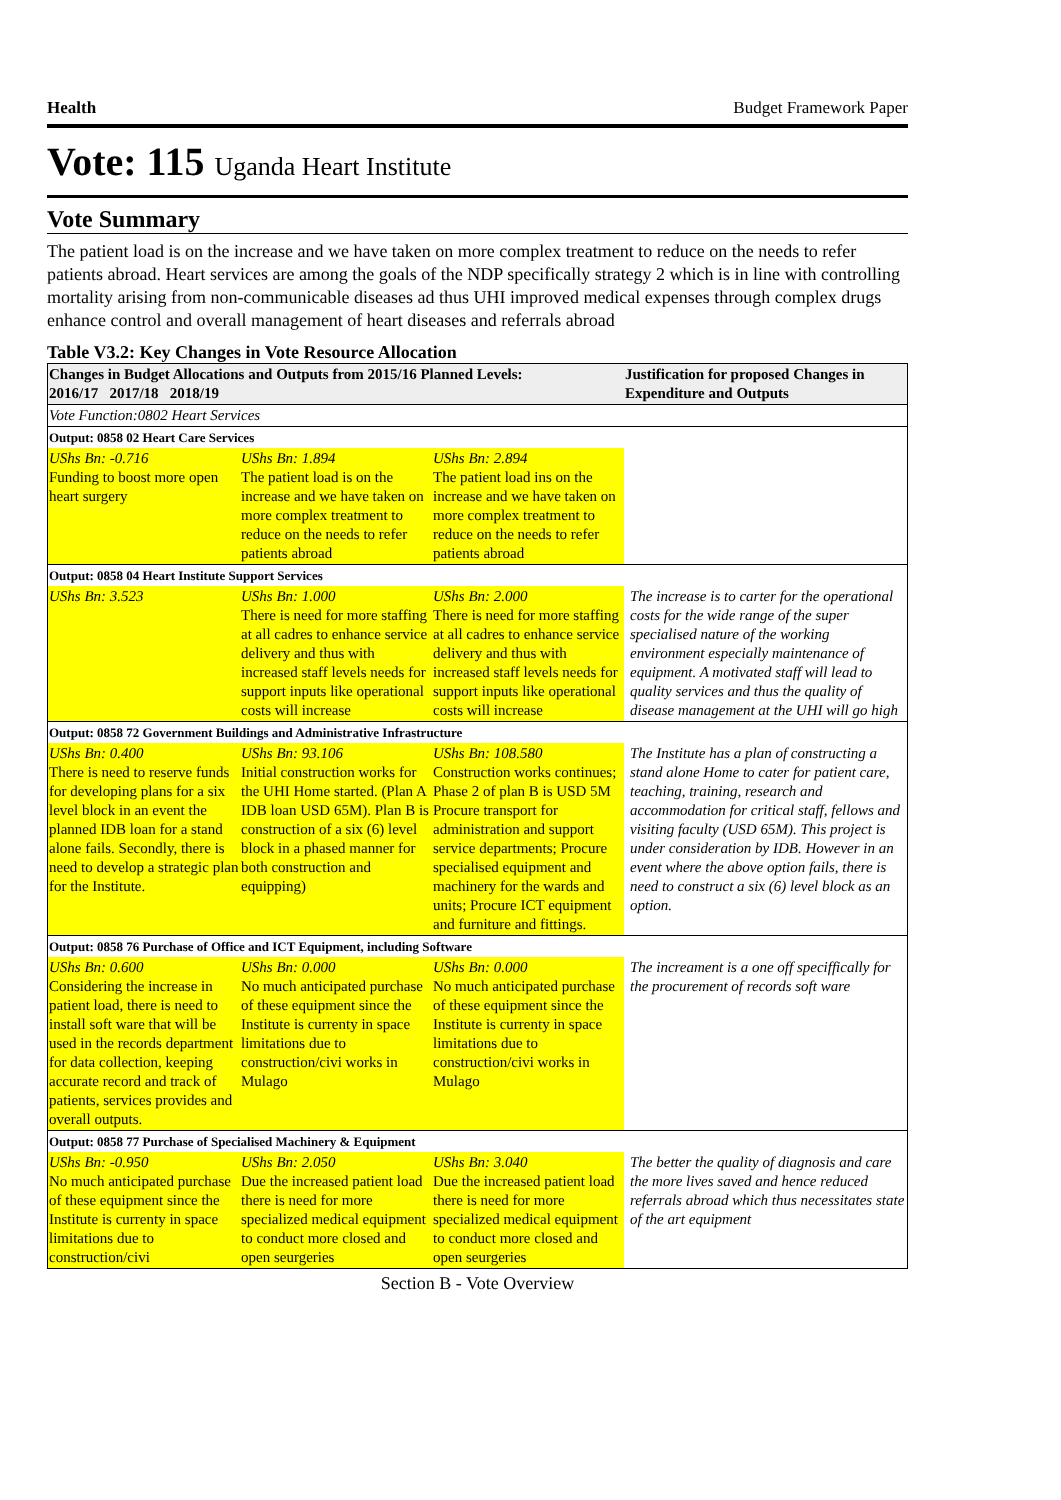Health Budget Framework Paper
Vote: 115 Uganda Heart Institute
Vote Summary
The patient load is on the increase and we have taken on more complex treatment to reduce on the needs to refer patients abroad. Heart services are among the goals of the NDP specifically strategy 2 which is in line with controlling mortality arising from non-communicable diseases ad thus UHI improved medical expenses through complex drugs enhance control and overall management of heart diseases and referrals abroad
Table V3.2: Key Changes in Vote Resource Allocation
| Changes in Budget Allocations and Outputs from 2015/16 Planned Levels: 2016/17 2017/18 2018/19 | | | Justification for proposed Changes in Expenditure and Outputs |
| --- | --- | --- | --- |
| Vote Function:0802 Heart Services | | | |
| Output: 0858 02 Heart Care Services | | | |
| UShs Bn: -0.716 Funding to boost more open heart surgery | UShs Bn: 1.894 The patient load is on the increase and we have taken on more complex treatment to reduce on the needs to refer patients abroad | UShs Bn: 2.894 The patient load ins on the increase and we have taken on more complex treatment to reduce on the needs to refer patients abroad | |
| Output: 0858 04 Heart Institute Support Services | | | |
| UShs Bn: 3.523 | UShs Bn: 1.000 There is need for more staffing at all cadres to enhance service delivery and thus with increased staff levels needs for support inputs like operational costs will increase | UShs Bn: 2.000 There is need for more staffing at all cadres to enhance service delivery and thus with increased staff levels needs for support inputs like operational costs will increase | The increase is to carter for the operational costs for the wide range of the super specialised nature of the working environment especially maintenance of equipment. A motivated staff will lead to quality services and thus the quality of disease management at the UHI will go high |
| Output: 0858 72 Government Buildings and Administrative Infrastructure | | | |
| UShs Bn: 0.400 There is need to reserve funds for developing plans for a six level block in an event the planned IDB loan for a stand alone fails. Secondly, there is need to develop a strategic plan for the Institute. | UShs Bn: 93.106 Initial construction works for the UHI Home started. (Plan A IDB loan USD 65M). Plan B is construction of a six (6) level block in a phased manner for both construction and equipping) | UShs Bn: 108.580 Construction works continues; Phase 2 of plan B is USD 5M Procure transport for administration and support service departments; Procure specialised equipment and machinery for the wards and units; Procure ICT equipment and furniture and fittings. | The Institute has a plan of constructing a stand alone Home to cater for patient care, teaching, training, research and accommodation for critical staff, fellows and visiting faculty (USD 65M). This project is under consideration by IDB. However in an event where the above option fails, there is need to construct a six (6) level block as an option. |
| Output: 0858 76 Purchase of Office and ICT Equipment, including Software | | | |
| UShs Bn: 0.600 Considering the increase in patient load, there is need to install soft ware that will be used in the records department for data collection, keeping accurate record and track of patients, services provides and overall outputs. | UShs Bn: 0.000 No much anticipated purchase of these equipment since the Institute is currenty in space limitations due to construction/civi works in Mulago | UShs Bn: 0.000 No much anticipated purchase of these equipment since the Institute is currenty in space limitations due to construction/civi works in Mulago | The increament is a one off speciffically for the procurement of records soft ware |
| Output: 0858 77 Purchase of Specialised Machinery & Equipment | | | |
| UShs Bn: -0.950 No much anticipated purchase of these equipment since the Institute is currenty in space limitations due to construction/civi | UShs Bn: 2.050 Due the increased patient load there is need for more specialized medical equipment to conduct more closed and open seurgeries | UShs Bn: 3.040 Due the increased patient load there is need for more specialized medical equipment to conduct more closed and open seurgeries | The better the quality of diagnosis and care the more lives saved and hence reduced referrals abroad which thus necessitates state of the art equipment |
Section B - Vote Overview